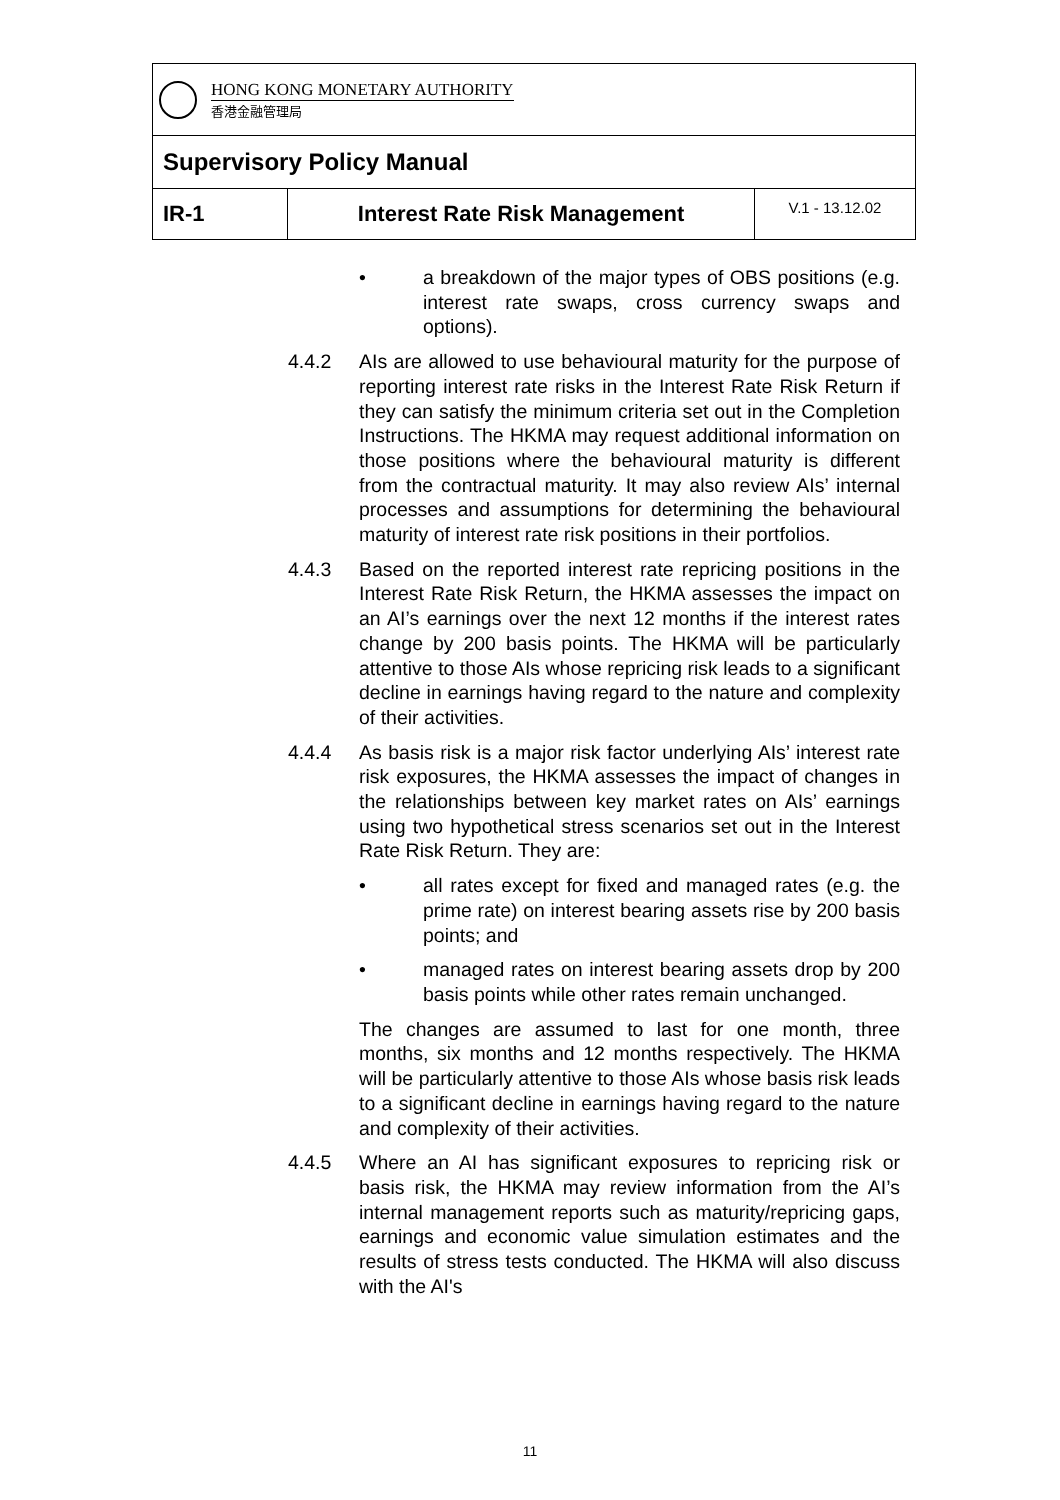HONG KONG MONETARY AUTHORITY
香港金融管理局
Supervisory Policy Manual
IR-1 Interest Rate Risk Management
V.1 - 13.12.02
• a breakdown of the major types of OBS positions (e.g. interest rate swaps, cross currency swaps and options).
4.4.2 AIs are allowed to use behavioural maturity for the purpose of reporting interest rate risks in the Interest Rate Risk Return if they can satisfy the minimum criteria set out in the Completion Instructions. The HKMA may request additional information on those positions where the behavioural maturity is different from the contractual maturity. It may also review AIs’ internal processes and assumptions for determining the behavioural maturity of interest rate risk positions in their portfolios.
4.4.3 Based on the reported interest rate repricing positions in the Interest Rate Risk Return, the HKMA assesses the impact on an AI’s earnings over the next 12 months if the interest rates change by 200 basis points. The HKMA will be particularly attentive to those AIs whose repricing risk leads to a significant decline in earnings having regard to the nature and complexity of their activities.
4.4.4 As basis risk is a major risk factor underlying AIs’ interest rate risk exposures, the HKMA assesses the impact of changes in the relationships between key market rates on AIs’ earnings using two hypothetical stress scenarios set out in the Interest Rate Risk Return. They are:
• all rates except for fixed and managed rates (e.g. the prime rate) on interest bearing assets rise by 200 basis points; and
• managed rates on interest bearing assets drop by 200 basis points while other rates remain unchanged.
The changes are assumed to last for one month, three months, six months and 12 months respectively. The HKMA will be particularly attentive to those AIs whose basis risk leads to a significant decline in earnings having regard to the nature and complexity of their activities.
4.4.5 Where an AI has significant exposures to repricing risk or basis risk, the HKMA may review information from the AI’s internal management reports such as maturity/repricing gaps, earnings and economic value simulation estimates and the results of stress tests conducted. The HKMA will also discuss with the AI's
11